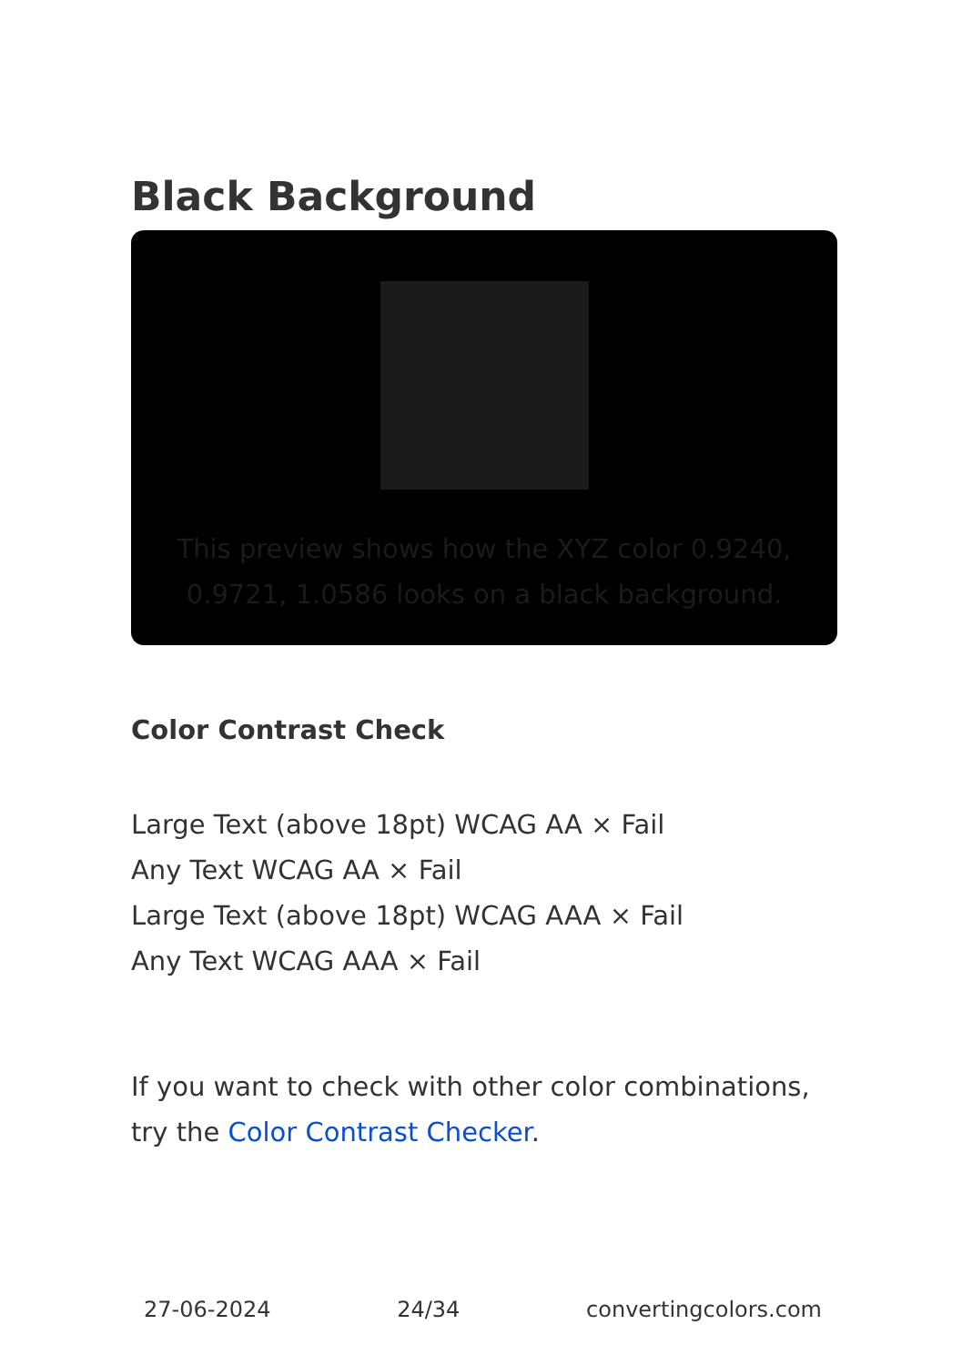Black Background
This preview shows how the XYZ color 0.9240, 0.9721, 1.0586 looks on a black background.
Color Contrast Check
Large Text (above 18pt) WCAG AA × Fail
Any Text WCAG AA × Fail
Large Text (above 18pt) WCAG AAA × Fail
Any Text WCAG AAA × Fail
If you want to check with other color combinations, try the Color Contrast Checker.
27-06-2024 24/34 convertingcolors.com